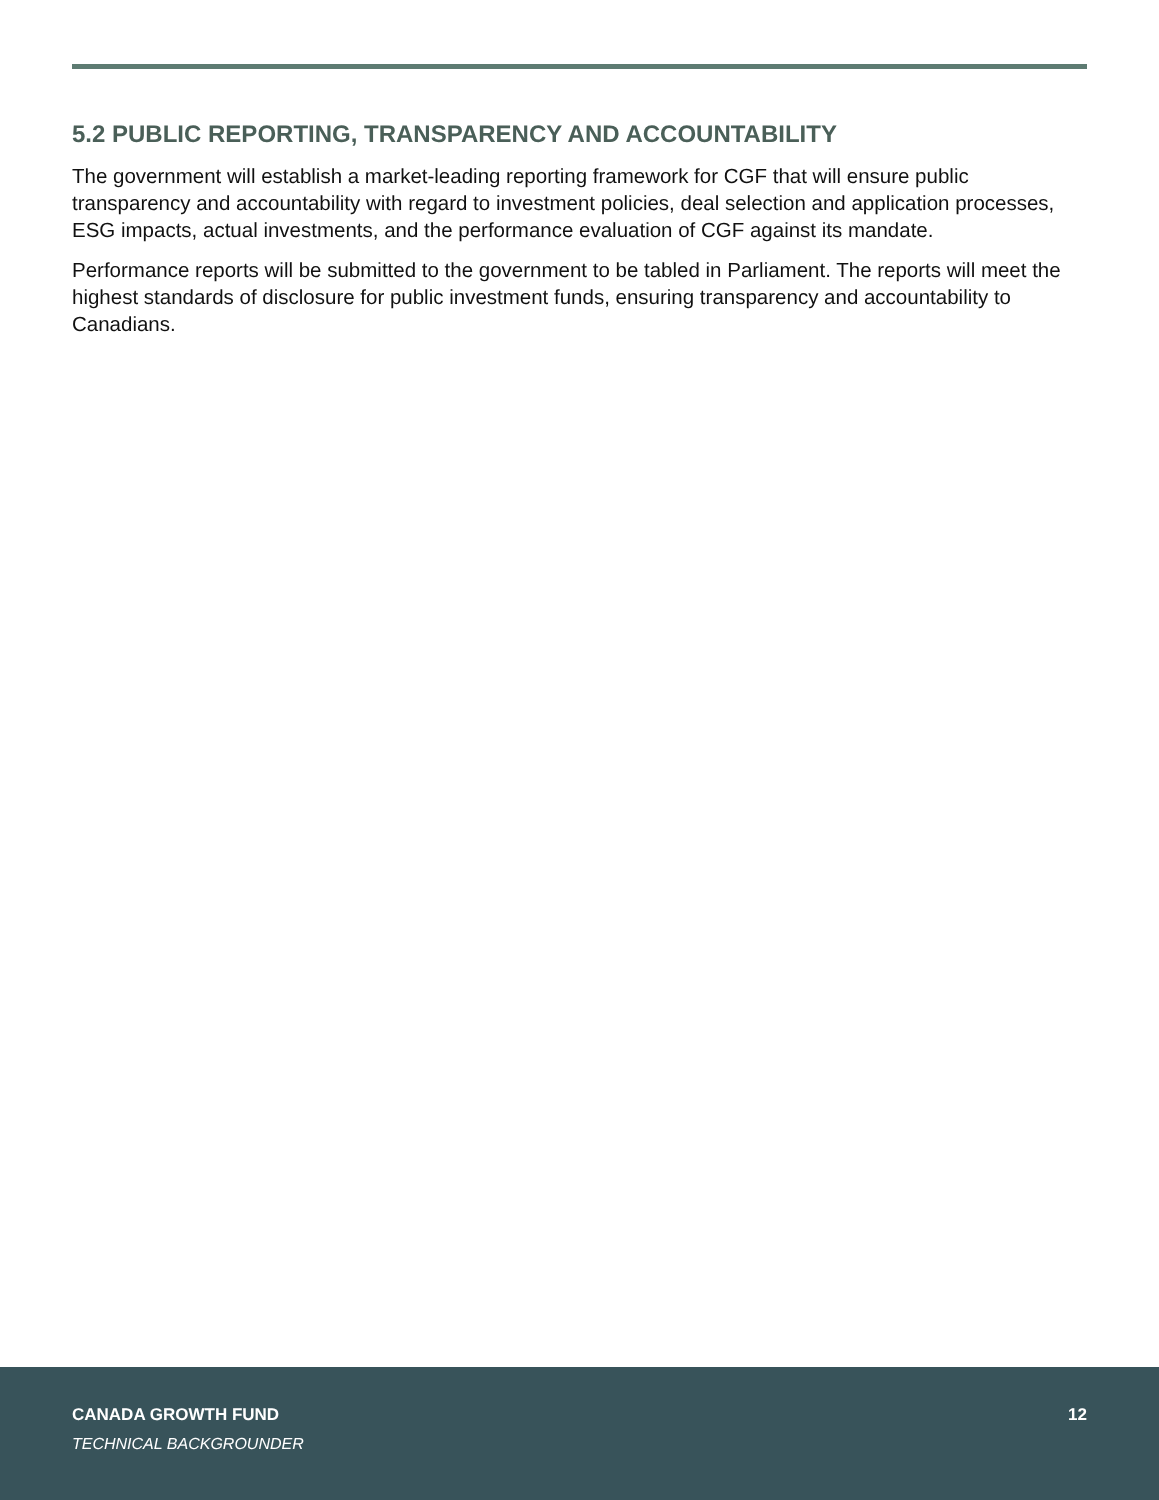5.2 PUBLIC REPORTING, TRANSPARENCY AND ACCOUNTABILITY
The government will establish a market-leading reporting framework for CGF that will ensure public transparency and accountability with regard to investment policies, deal selection and application processes, ESG impacts, actual investments, and the performance evaluation of CGF against its mandate.
Performance reports will be submitted to the government to be tabled in Parliament. The reports will meet the highest standards of disclosure for public investment funds, ensuring transparency and accountability to Canadians.
CANADA GROWTH FUND
TECHNICAL BACKGROUNDER
12